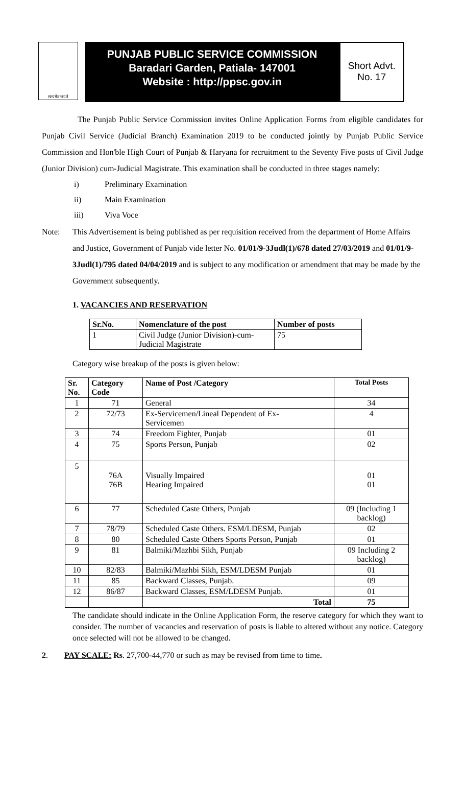सत्यमेव जयते
PUNJAB PUBLIC SERVICE COMMISSION
Baradari Garden, Patiala- 147001
Website : http://ppsc.gov.in
Short Advt.
No. 17
The Punjab Public Service Commission invites Online Application Forms from eligible candidates for Punjab Civil Service (Judicial Branch) Examination 2019 to be conducted jointly by Punjab Public Service Commission and Hon'ble High Court of Punjab & Haryana for recruitment to the Seventy Five posts of Civil Judge (Junior Division) cum-Judicial Magistrate. This examination shall be conducted in three stages namely:
i) Preliminary Examination
ii) Main Examination
iii) Viva Voce
Note: This Advertisement is being published as per requisition received from the department of Home Affairs and Justice, Government of Punjab vide letter No. 01/01/9-3Judl(1)/678 dated 27/03/2019 and 01/01/9-3Judl(1)/795 dated 04/04/2019 and is subject to any modification or amendment that may be made by the Government subsequently.
1. VACANCIES AND RESERVATION
| Sr.No. | Nomenclature of the post | Number of posts |
| --- | --- | --- |
| 1 | Civil Judge (Junior Division)-cum- Judicial Magistrate | 75 |
Category wise breakup of the posts is given below:
| Sr. No. | Category Code | Name of Post /Category | Total Posts |
| --- | --- | --- | --- |
| 1 | 71 | General | 34 |
| 2 | 72/73 | Ex-Servicemen/Lineal Dependent of Ex- Servicemen | 4 |
| 3 | 74 | Freedom Fighter, Punjab | 01 |
| 4 | 75 | Sports Person, Punjab | 02 |
| 5 | 76A 76B | Visually Impaired Hearing Impaired | 01 01 |
| 6 | 77 | Scheduled Caste Others, Punjab | 09 (Including 1 backlog) |
| 7 | 78/79 | Scheduled Caste Others. ESM/LDESM, Punjab | 02 |
| 8 | 80 | Scheduled Caste Others Sports Person, Punjab | 01 |
| 9 | 81 | Balmiki/Mazhbi Sikh, Punjab | 09 Including 2 backlog) |
| 10 | 82/83 | Balmiki/Mazhbi Sikh, ESM/LDESM Punjab | 01 |
| 11 | 85 | Backward Classes, Punjab. | 09 |
| 12 | 86/87 | Backward Classes, ESM/LDESM Punjab. | 01 |
| | | Total | 75 |
The candidate should indicate in the Online Application Form, the reserve category for which they want to consider. The number of vacancies and reservation of posts is liable to altered without any notice. Category once selected will not be allowed to be changed.
2. PAY SCALE: Rs. 27,700-44,770 or such as may be revised from time to time.